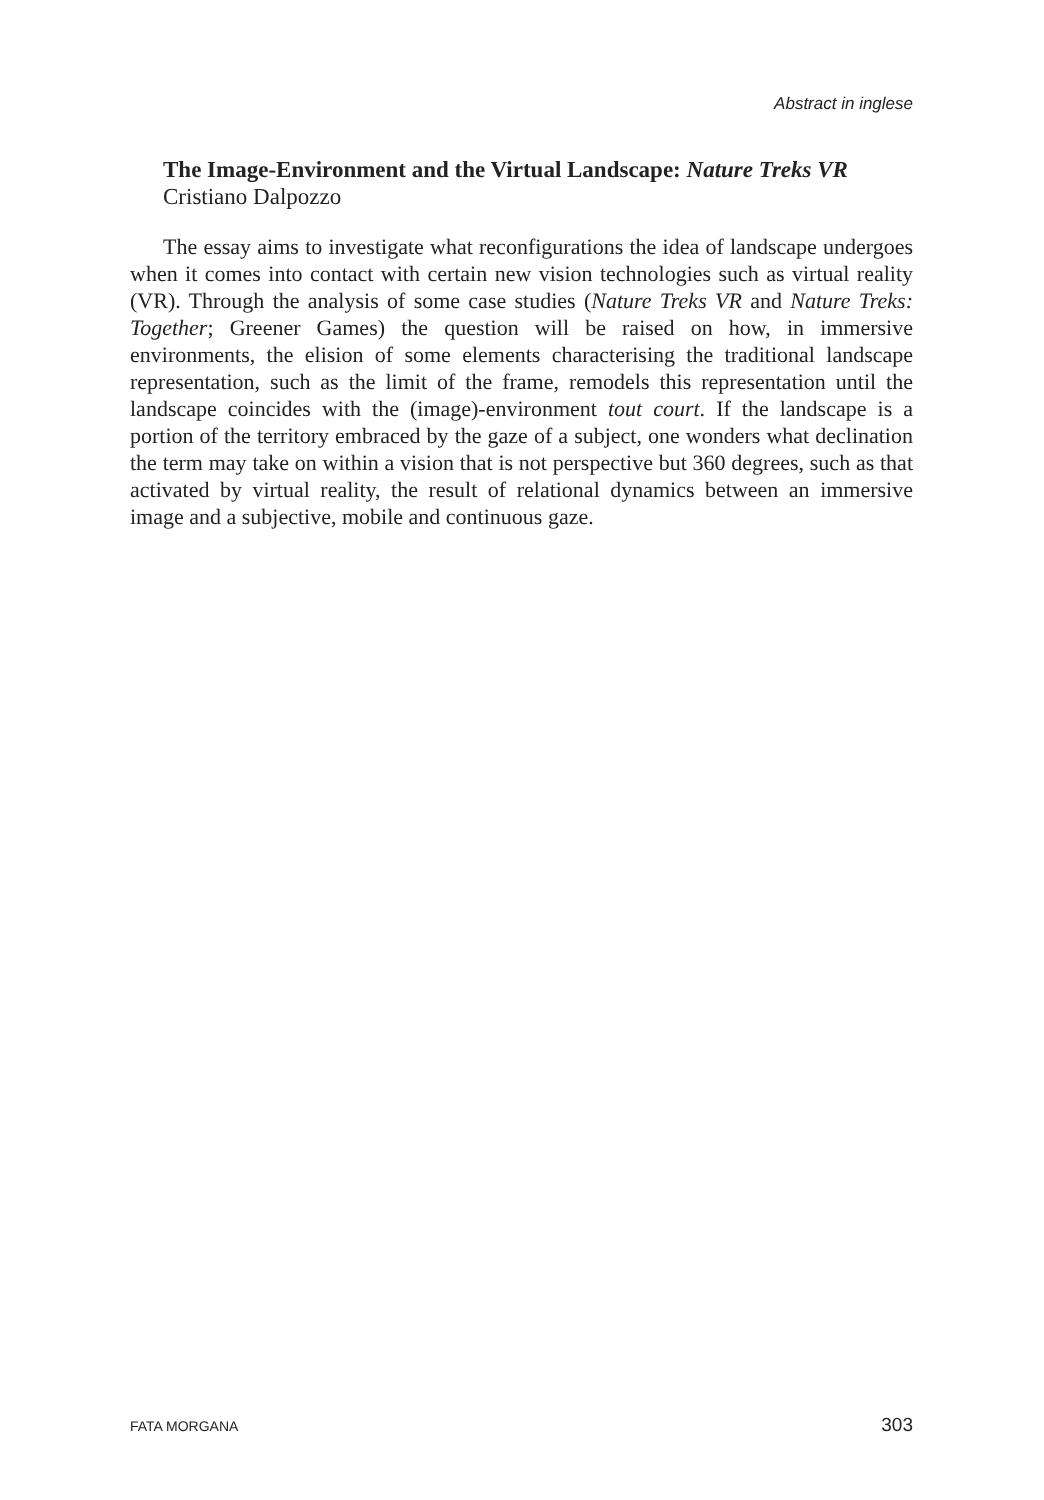Abstract in inglese
The Image-Environment and the Virtual Landscape: Nature Treks VR
Cristiano Dalpozzo
The essay aims to investigate what reconfigurations the idea of landscape undergoes when it comes into contact with certain new vision technologies such as virtual reality (VR). Through the analysis of some case studies (Nature Treks VR and Nature Treks: Together; Greener Games) the question will be raised on how, in immersive environments, the elision of some elements characterising the traditional landscape representation, such as the limit of the frame, remodels this representation until the landscape coincides with the (image)-environment tout court. If the landscape is a portion of the territory embraced by the gaze of a subject, one wonders what declination the term may take on within a vision that is not perspective but 360 degrees, such as that activated by virtual reality, the result of relational dynamics between an immersive image and a subjective, mobile and continuous gaze.
FATA MORGANA 303